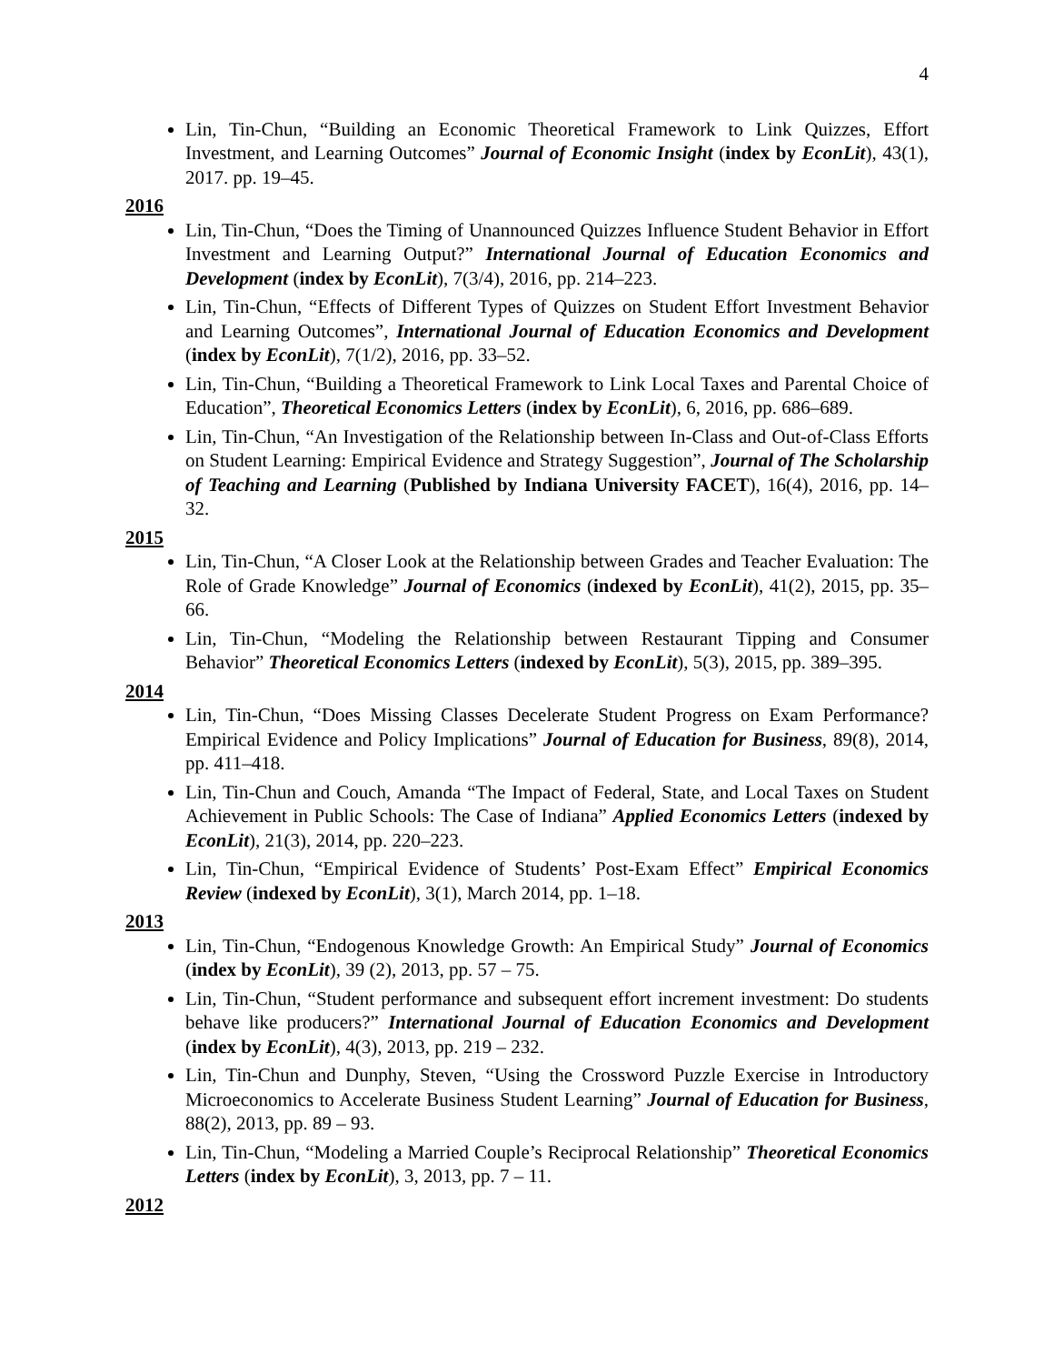4
Lin, Tin-Chun, “Building an Economic Theoretical Framework to Link Quizzes, Effort Investment, and Learning Outcomes” Journal of Economic Insight (index by EconLit), 43(1), 2017. pp. 19–45.
2016
Lin, Tin-Chun, “Does the Timing of Unannounced Quizzes Influence Student Behavior in Effort Investment and Learning Output?” International Journal of Education Economics and Development (index by EconLit), 7(3/4), 2016, pp. 214–223.
Lin, Tin-Chun, “Effects of Different Types of Quizzes on Student Effort Investment Behavior and Learning Outcomes”, International Journal of Education Economics and Development (index by EconLit), 7(1/2), 2016, pp. 33–52.
Lin, Tin-Chun, “Building a Theoretical Framework to Link Local Taxes and Parental Choice of Education”, Theoretical Economics Letters (index by EconLit), 6, 2016, pp. 686–689.
Lin, Tin-Chun, “An Investigation of the Relationship between In-Class and Out-of-Class Efforts on Student Learning: Empirical Evidence and Strategy Suggestion”, Journal of The Scholarship of Teaching and Learning (Published by Indiana University FACET), 16(4), 2016, pp. 14–32.
2015
Lin, Tin-Chun, “A Closer Look at the Relationship between Grades and Teacher Evaluation: The Role of Grade Knowledge” Journal of Economics (indexed by EconLit), 41(2), 2015, pp. 35–66.
Lin, Tin-Chun, “Modeling the Relationship between Restaurant Tipping and Consumer Behavior” Theoretical Economics Letters (indexed by EconLit), 5(3), 2015, pp. 389–395.
2014
Lin, Tin-Chun, “Does Missing Classes Decelerate Student Progress on Exam Performance? Empirical Evidence and Policy Implications” Journal of Education for Business, 89(8), 2014, pp. 411–418.
Lin, Tin-Chun and Couch, Amanda “The Impact of Federal, State, and Local Taxes on Student Achievement in Public Schools: The Case of Indiana” Applied Economics Letters (indexed by EconLit), 21(3), 2014, pp. 220–223.
Lin, Tin-Chun, “Empirical Evidence of Students’ Post-Exam Effect” Empirical Economics Review (indexed by EconLit), 3(1), March 2014, pp. 1–18.
2013
Lin, Tin-Chun, “Endogenous Knowledge Growth: An Empirical Study” Journal of Economics (index by EconLit), 39 (2), 2013, pp. 57 – 75.
Lin, Tin-Chun, “Student performance and subsequent effort increment investment: Do students behave like producers?” International Journal of Education Economics and Development (index by EconLit), 4(3), 2013, pp. 219 – 232.
Lin, Tin-Chun and Dunphy, Steven, “Using the Crossword Puzzle Exercise in Introductory Microeconomics to Accelerate Business Student Learning” Journal of Education for Business, 88(2), 2013, pp. 89 – 93.
Lin, Tin-Chun, “Modeling a Married Couple’s Reciprocal Relationship” Theoretical Economics Letters (index by EconLit), 3, 2013, pp. 7 – 11.
2012